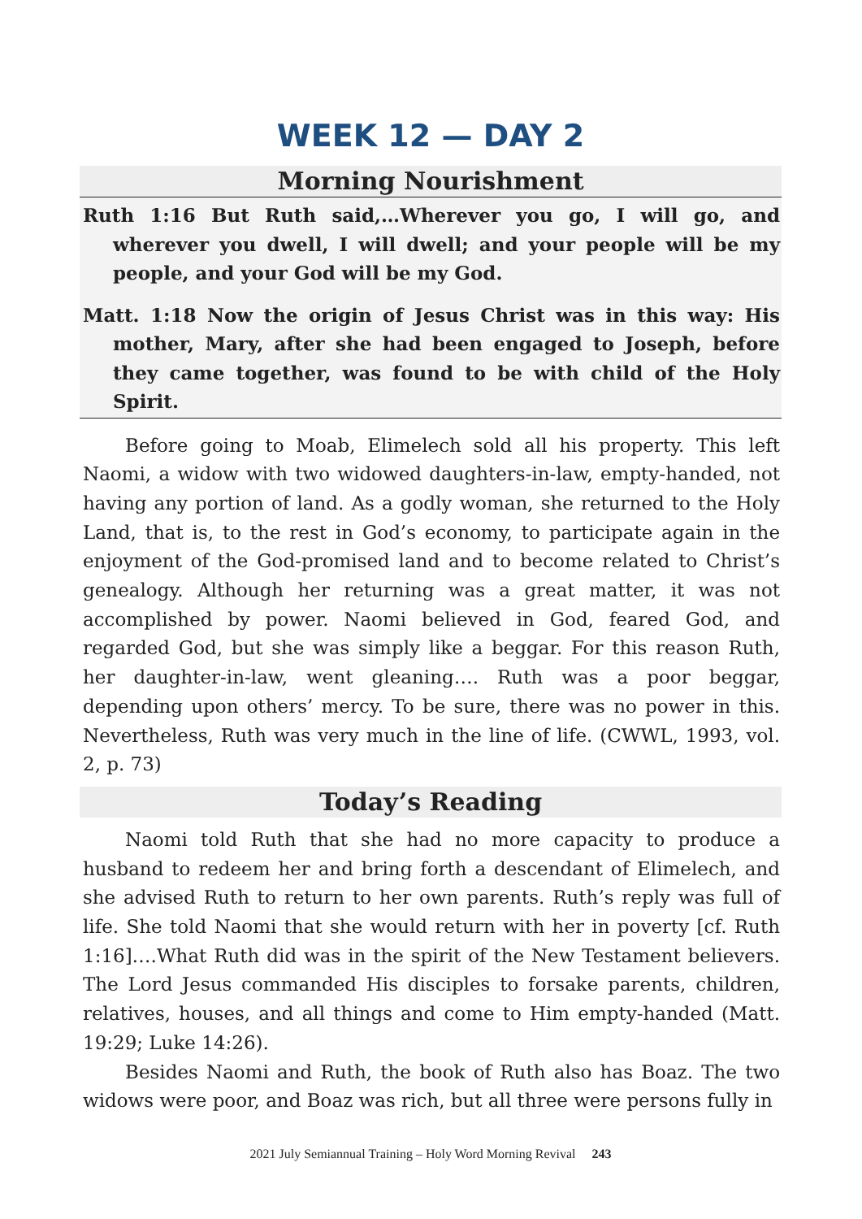WEEK 12 — DAY 2
Morning Nourishment
Ruth 1:16 But Ruth said,…Wherever you go, I will go, and wherever you dwell, I will dwell; and your people will be my people, and your God will be my God.
Matt. 1:18 Now the origin of Jesus Christ was in this way: His mother, Mary, after she had been engaged to Joseph, before they came together, was found to be with child of the Holy Spirit.
Before going to Moab, Elimelech sold all his property. This left Naomi, a widow with two widowed daughters-in-law, empty-handed, not having any portion of land. As a godly woman, she returned to the Holy Land, that is, to the rest in God’s economy, to participate again in the enjoyment of the God-promised land and to become related to Christ’s genealogy. Although her returning was a great matter, it was not accomplished by power. Naomi believed in God, feared God, and regarded God, but she was simply like a beggar. For this reason Ruth, her daughter-in-law, went gleaning…. Ruth was a poor beggar, depending upon others’ mercy. To be sure, there was no power in this. Nevertheless, Ruth was very much in the line of life. (CWWL, 1993, vol. 2, p. 73)
Today’s Reading
Naomi told Ruth that she had no more capacity to produce a husband to redeem her and bring forth a descendant of Elimelech, and she advised Ruth to return to her own parents. Ruth’s reply was full of life. She told Naomi that she would return with her in poverty [cf. Ruth 1:16]….What Ruth did was in the spirit of the New Testament believers. The Lord Jesus commanded His disciples to forsake parents, children, relatives, houses, and all things and come to Him empty-handed (Matt. 19:29; Luke 14:26).
Besides Naomi and Ruth, the book of Ruth also has Boaz. The two widows were poor, and Boaz was rich, but all three were persons fully in
2021 July Semiannual Training – Holy Word Morning Revival 243